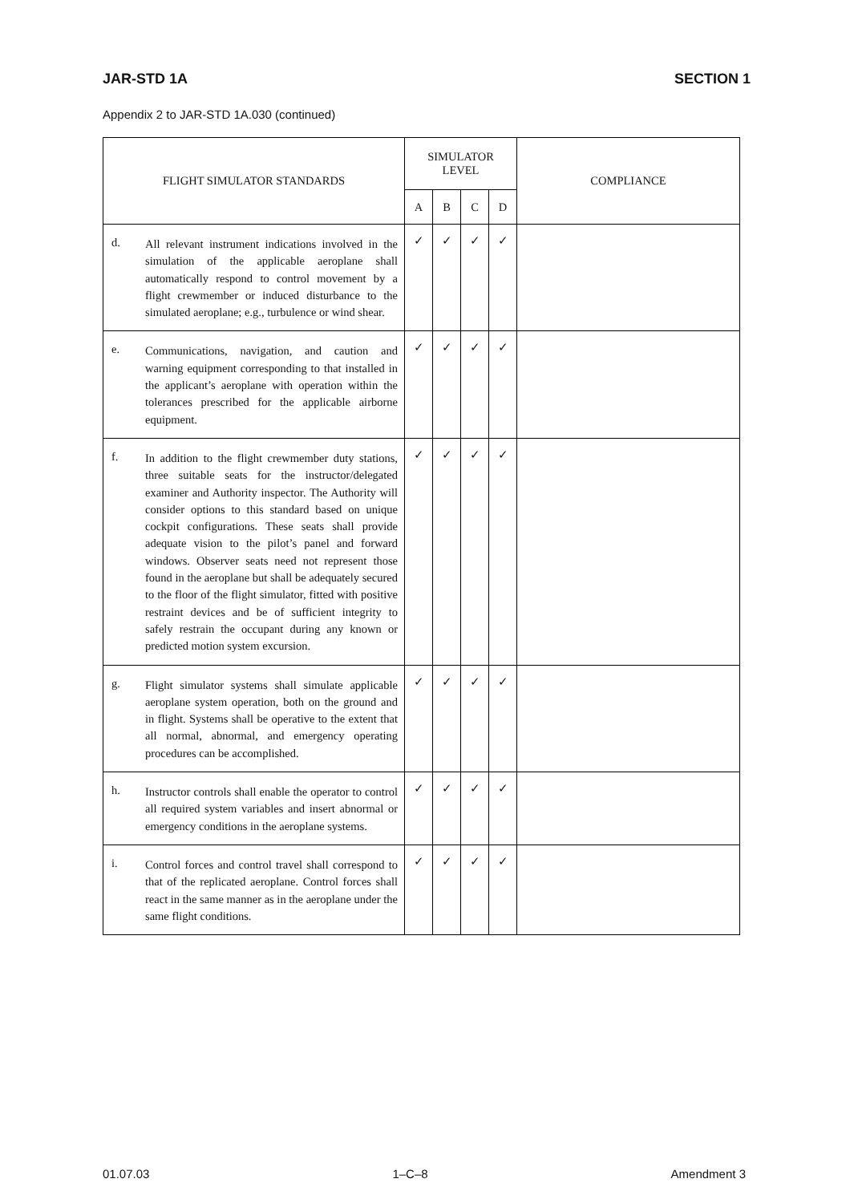JAR-STD 1A SECTION 1
Appendix 2 to JAR-STD 1A.030 (continued)
| FLIGHT SIMULATOR STANDARDS | | SIMULATOR LEVEL | | | | COMPLIANCE |
| --- | --- | --- | --- | --- | --- | --- |
| | | A | B | C | D | |
| d. | All relevant instrument indications involved in the simulation of the applicable aeroplane shall automatically respond to control movement by a flight crewmember or induced disturbance to the simulated aeroplane; e.g., turbulence or wind shear. | ✓ | ✓ | ✓ | ✓ | |
| e. | Communications, navigation, and caution and warning equipment corresponding to that installed in the applicant’s aeroplane with operation within the tolerances prescribed for the applicable airborne equipment. | ✓ | ✓ | ✓ | ✓ | |
| f. | In addition to the flight crewmember duty stations, three suitable seats for the instructor/delegated examiner and Authority inspector. The Authority will consider options to this standard based on unique cockpit configurations. These seats shall provide adequate vision to the pilot’s panel and forward windows. Observer seats need not represent those found in the aeroplane but shall be adequately secured to the floor of the flight simulator, fitted with positive restraint devices and be of sufficient integrity to safely restrain the occupant during any known or predicted motion system excursion. | ✓ | ✓ | ✓ | ✓ | |
| g. | Flight simulator systems shall simulate applicable aeroplane system operation, both on the ground and in flight. Systems shall be operative to the extent that all normal, abnormal, and emergency operating procedures can be accomplished. | ✓ | ✓ | ✓ | ✓ | |
| h. | Instructor controls shall enable the operator to control all required system variables and insert abnormal or emergency conditions in the aeroplane systems. | ✓ | ✓ | ✓ | ✓ | |
| i. | Control forces and control travel shall correspond to that of the replicated aeroplane. Control forces shall react in the same manner as in the aeroplane under the same flight conditions. | ✓ | ✓ | ✓ | ✓ | |
01.07.03 1–C–8 Amendment 3